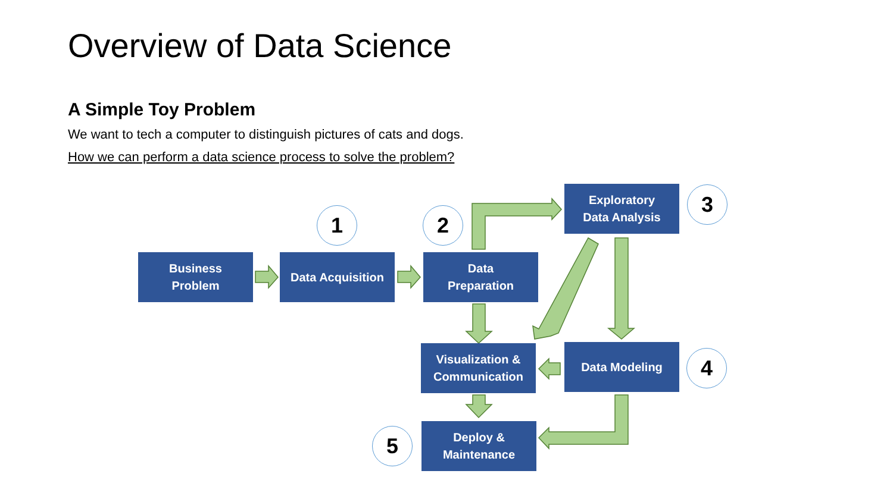Overview of Data Science
A Simple Toy Problem
We want to tech a computer to distinguish pictures of cats and dogs.
How we can perform a data science process to solve the problem?
Business
Problem
Data Acquisition
Data
Preparation
Exploratory
Data Analysis
Visualization &
Communication
Data Modeling
Deploy &
Maintenance
1 2
3
4
5